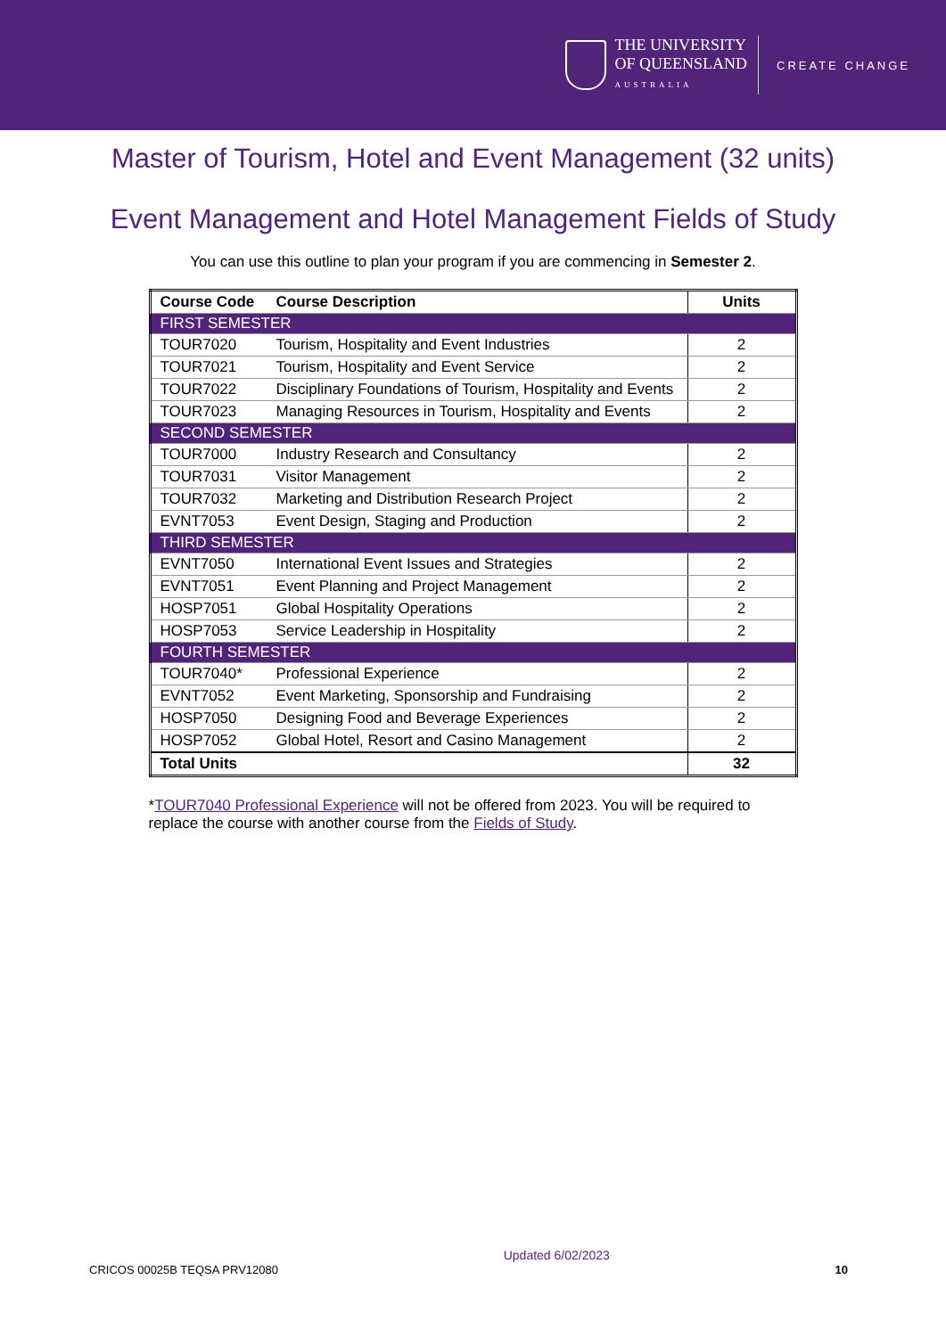THE UNIVERSITY
OF QUEENSLAND
AUSTRALIA
CREATE CHANGE
Master of Tourism, Hotel and Event Management (32 units)
Event Management and Hotel Management Fields of Study
You can use this outline to plan your program if you are commencing in Semester 2.
| Course Code | Course Description | Units |
| --- | --- | --- |
| FIRST SEMESTER | | |
| TOUR7020 | Tourism, Hospitality and Event Industries | 2 |
| TOUR7021 | Tourism, Hospitality and Event Service | 2 |
| TOUR7022 | Disciplinary Foundations of Tourism, Hospitality and Events | 2 |
| TOUR7023 | Managing Resources in Tourism, Hospitality and Events | 2 |
| SECOND SEMESTER | | |
| TOUR7000 | Industry Research and Consultancy | 2 |
| TOUR7031 | Visitor Management | 2 |
| TOUR7032 | Marketing and Distribution Research Project | 2 |
| EVNT7053 | Event Design, Staging and Production | 2 |
| THIRD SEMESTER | | |
| EVNT7050 | International Event Issues and Strategies | 2 |
| EVNT7051 | Event Planning and Project Management | 2 |
| HOSP7051 | Global Hospitality Operations | 2 |
| HOSP7053 | Service Leadership in Hospitality | 2 |
| FOURTH SEMESTER | | |
| TOUR7040* | Professional Experience | 2 |
| EVNT7052 | Event Marketing, Sponsorship and Fundraising | 2 |
| HOSP7050 | Designing Food and Beverage Experiences | 2 |
| HOSP7052 | Global Hotel, Resort and Casino Management | 2 |
| Total Units | | 32 |
*TOUR7040 Professional Experience will not be offered from 2023. You will be required to replace the course with another course from the Fields of Study.
CRICOS 00025B TEQSA PRV12080 Updated 6/02/2023 10